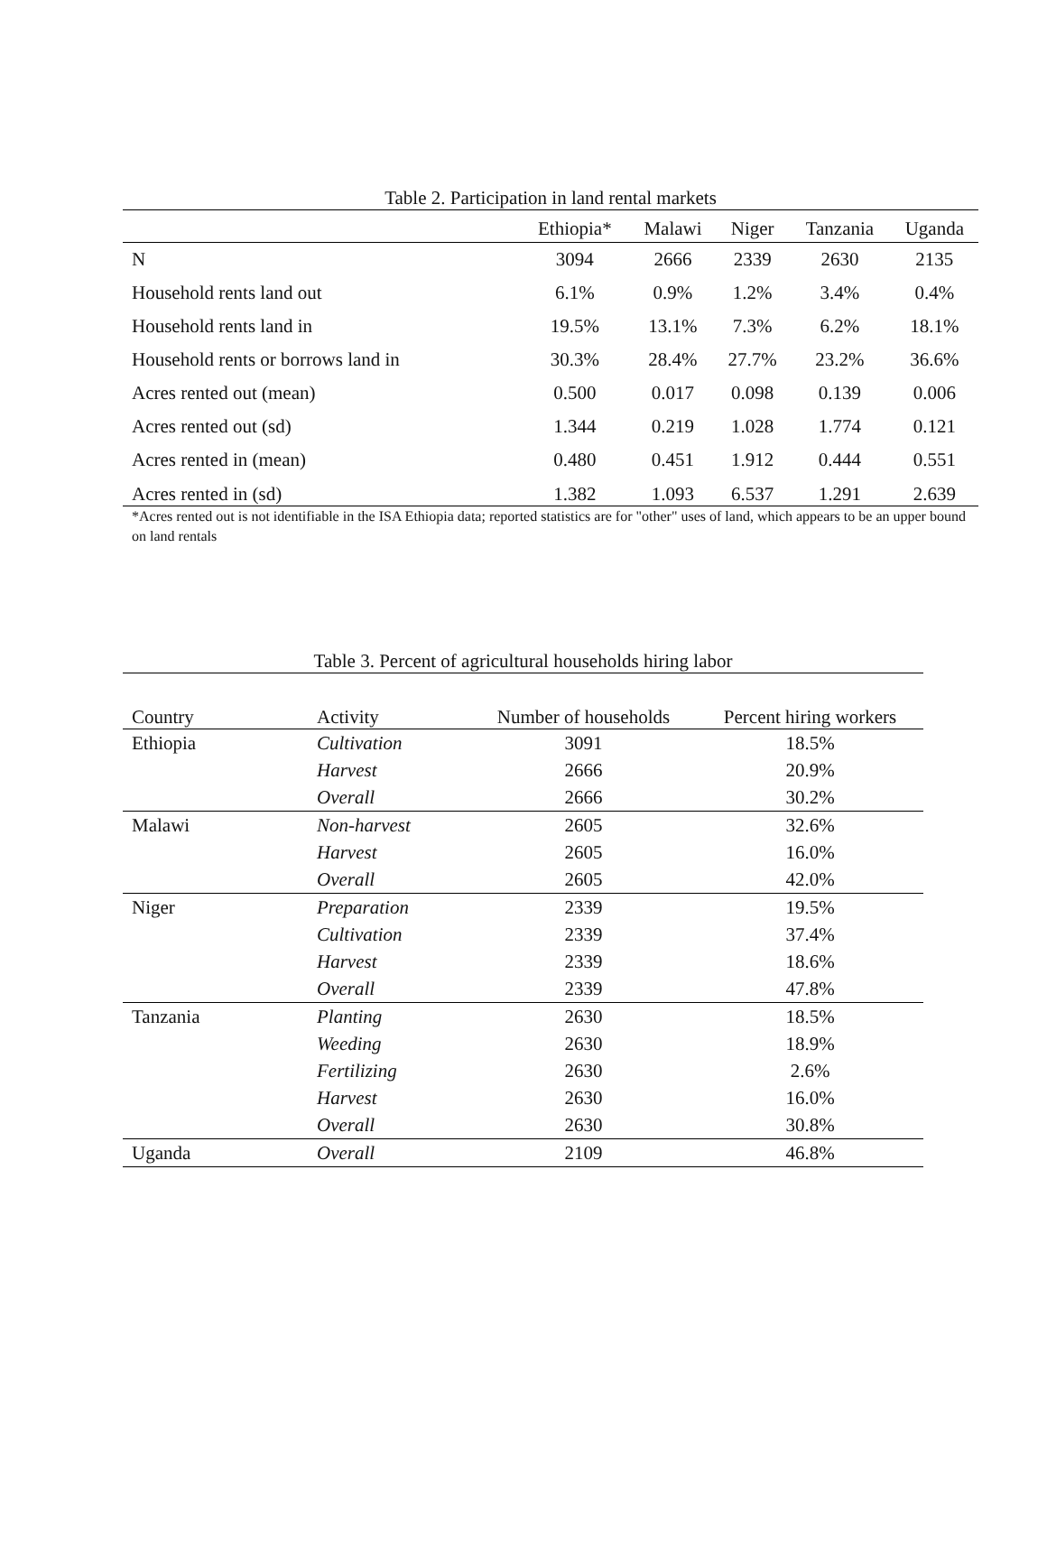Table 2. Participation in land rental markets
| | Ethiopia* | Malawi | Niger | Tanzania | Uganda |
| --- | --- | --- | --- | --- | --- |
| N | 3094 | 2666 | 2339 | 2630 | 2135 |
| Household rents land out | 6.1% | 0.9% | 1.2% | 3.4% | 0.4% |
| Household rents land in | 19.5% | 13.1% | 7.3% | 6.2% | 18.1% |
| Household rents or borrows land in | 30.3% | 28.4% | 27.7% | 23.2% | 36.6% |
| Acres rented out (mean) | 0.500 | 0.017 | 0.098 | 0.139 | 0.006 |
| Acres rented out (sd) | 1.344 | 0.219 | 1.028 | 1.774 | 0.121 |
| Acres rented in (mean) | 0.480 | 0.451 | 1.912 | 0.444 | 0.551 |
| Acres rented in (sd) | 1.382 | 1.093 | 6.537 | 1.291 | 2.639 |
*Acres rented out is not identifiable in the ISA Ethiopia data; reported statistics are for "other" uses of land, which appears to be an upper bound on land rentals
Table 3. Percent of agricultural households hiring labor
| Country | Activity | Number of households | Percent hiring workers |
| --- | --- | --- | --- |
| Ethiopia | Cultivation | 3091 | 18.5% |
| | Harvest | 2666 | 20.9% |
| | Overall | 2666 | 30.2% |
| Malawi | Non-harvest | 2605 | 32.6% |
| | Harvest | 2605 | 16.0% |
| | Overall | 2605 | 42.0% |
| Niger | Preparation | 2339 | 19.5% |
| | Cultivation | 2339 | 37.4% |
| | Harvest | 2339 | 18.6% |
| | Overall | 2339 | 47.8% |
| Tanzania | Planting | 2630 | 18.5% |
| | Weeding | 2630 | 18.9% |
| | Fertilizing | 2630 | 2.6% |
| | Harvest | 2630 | 16.0% |
| | Overall | 2630 | 30.8% |
| Uganda | Overall | 2109 | 46.8% |